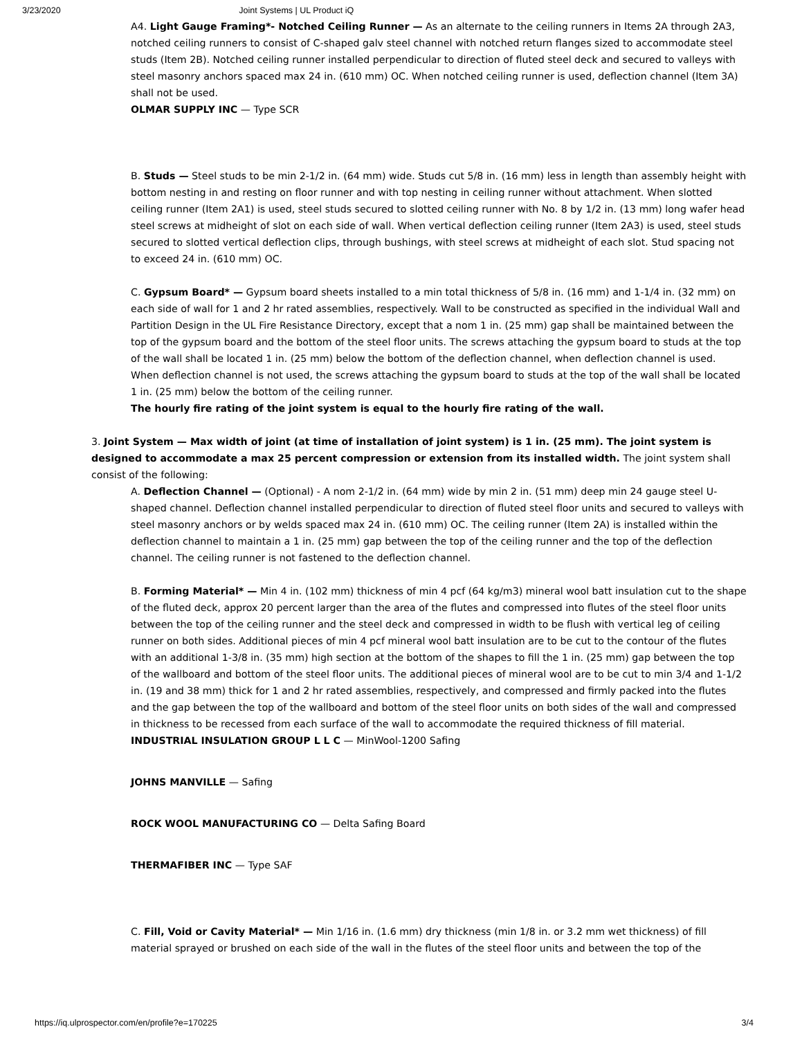3/23/2020 Joint Systems | UL Product iQ
A4. Light Gauge Framing*- Notched Ceiling Runner — As an alternate to the ceiling runners in Items 2A through 2A3, notched ceiling runners to consist of C-shaped galv steel channel with notched return flanges sized to accommodate steel studs (Item 2B). Notched ceiling runner installed perpendicular to direction of fluted steel deck and secured to valleys with steel masonry anchors spaced max 24 in. (610 mm) OC. When notched ceiling runner is used, deflection channel (Item 3A) shall not be used.
OLMAR SUPPLY INC — Type SCR
B. Studs — Steel studs to be min 2-1/2 in. (64 mm) wide. Studs cut 5/8 in. (16 mm) less in length than assembly height with bottom nesting in and resting on floor runner and with top nesting in ceiling runner without attachment. When slotted ceiling runner (Item 2A1) is used, steel studs secured to slotted ceiling runner with No. 8 by 1/2 in. (13 mm) long wafer head steel screws at midheight of slot on each side of wall. When vertical deflection ceiling runner (Item 2A3) is used, steel studs secured to slotted vertical deflection clips, through bushings, with steel screws at midheight of each slot. Stud spacing not to exceed 24 in. (610 mm) OC.
C. Gypsum Board* — Gypsum board sheets installed to a min total thickness of 5/8 in. (16 mm) and 1-1/4 in. (32 mm) on each side of wall for 1 and 2 hr rated assemblies, respectively. Wall to be constructed as specified in the individual Wall and Partition Design in the UL Fire Resistance Directory, except that a nom 1 in. (25 mm) gap shall be maintained between the top of the gypsum board and the bottom of the steel floor units. The screws attaching the gypsum board to studs at the top of the wall shall be located 1 in. (25 mm) below the bottom of the deflection channel, when deflection channel is used. When deflection channel is not used, the screws attaching the gypsum board to studs at the top of the wall shall be located 1 in. (25 mm) below the bottom of the ceiling runner.
The hourly fire rating of the joint system is equal to the hourly fire rating of the wall.
3. Joint System — Max width of joint (at time of installation of joint system) is 1 in. (25 mm). The joint system is designed to accommodate a max 25 percent compression or extension from its installed width. The joint system shall consist of the following:
A. Deflection Channel — (Optional) - A nom 2-1/2 in. (64 mm) wide by min 2 in. (51 mm) deep min 24 gauge steel U-shaped channel. Deflection channel installed perpendicular to direction of fluted steel floor units and secured to valleys with steel masonry anchors or by welds spaced max 24 in. (610 mm) OC. The ceiling runner (Item 2A) is installed within the deflection channel to maintain a 1 in. (25 mm) gap between the top of the ceiling runner and the top of the deflection channel. The ceiling runner is not fastened to the deflection channel.
B. Forming Material* — Min 4 in. (102 mm) thickness of min 4 pcf (64 kg/m3) mineral wool batt insulation cut to the shape of the fluted deck, approx 20 percent larger than the area of the flutes and compressed into flutes of the steel floor units between the top of the ceiling runner and the steel deck and compressed in width to be flush with vertical leg of ceiling runner on both sides. Additional pieces of min 4 pcf mineral wool batt insulation are to be cut to the contour of the flutes with an additional 1-3/8 in. (35 mm) high section at the bottom of the shapes to fill the 1 in. (25 mm) gap between the top of the wallboard and bottom of the steel floor units. The additional pieces of mineral wool are to be cut to min 3/4 and 1-1/2 in. (19 and 38 mm) thick for 1 and 2 hr rated assemblies, respectively, and compressed and firmly packed into the flutes and the gap between the top of the wallboard and bottom of the steel floor units on both sides of the wall and compressed in thickness to be recessed from each surface of the wall to accommodate the required thickness of fill material.
INDUSTRIAL INSULATION GROUP L L C — MinWool-1200 Safing
JOHNS MANVILLE — Safing
ROCK WOOL MANUFACTURING CO — Delta Safing Board
THERMAFIBER INC — Type SAF
C. Fill, Void or Cavity Material* — Min 1/16 in. (1.6 mm) dry thickness (min 1/8 in. or 3.2 mm wet thickness) of fill material sprayed or brushed on each side of the wall in the flutes of the steel floor units and between the top of the
https://iq.ulprospector.com/en/profile?e=170225 3/4